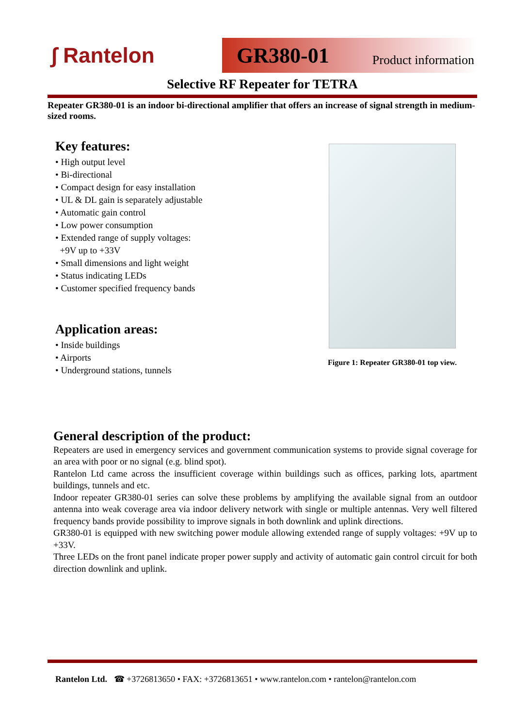∫ Rantelon GR380-01 Product information
Selective RF Repeater for TETRA
Repeater GR380-01 is an indoor bi-directional amplifier that offers an increase of signal strength in medium-sized rooms.
Key features:
• High output level
• Bi-directional
• Compact design for easy installation
• UL & DL gain is separately adjustable
• Automatic gain control
• Low power consumption
• Extended range of supply voltages:
+9V up to +33V
• Small dimensions and light weight
• Status indicating LEDs
• Customer specified frequency bands
Application areas:
• Inside buildings
• Airports
• Underground stations, tunnels
Figure 1: Repeater GR380-01 top view.
General description of the product:
Repeaters are used in emergency services and government communication systems to provide signal coverage for an area with poor or no signal (e.g. blind spot).
Rantelon Ltd came across the insufficient coverage within buildings such as offices, parking lots, apartment buildings, tunnels and etc.
Indoor repeater GR380-01 series can solve these problems by amplifying the available signal from an outdoor antenna into weak coverage area via indoor delivery network with single or multiple antennas. Very well filtered frequency bands provide possibility to improve signals in both downlink and uplink directions.
GR380-01 is equipped with new switching power module allowing extended range of supply voltages: +9V up to +33V.
Three LEDs on the front panel indicate proper power supply and activity of automatic gain control circuit for both direction downlink and uplink.
Rantelon Ltd. ☎ +3726813650 • FAX: +3726813651 • www.rantelon.com • rantelon@rantelon.com